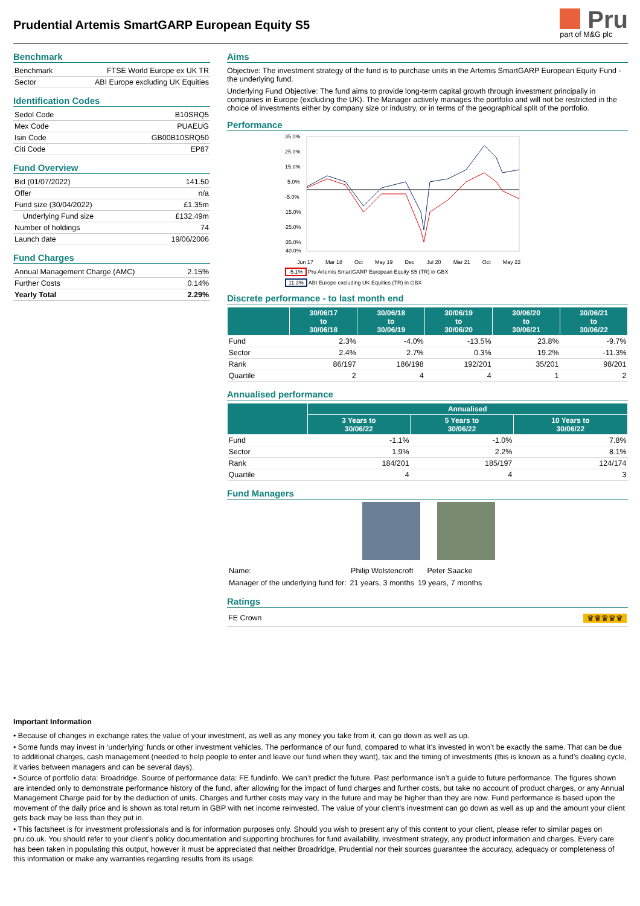Prudential Artemis SmartGARP European Equity S5
Pru
part of M&G plc
Benchmark
| Benchmark | FTSE World Europe ex UK TR |
| Sector | ABI Europe excluding UK Equities |
Identification Codes
| Sedol Code | B10SRQ5 |
| Mex Code | PUAEUG |
| Isin Code | GB00B10SRQ50 |
| Citi Code | EP87 |
Fund Overview
| Bid (01/07/2022) | 141.50 |
| Offer | n/a |
| Fund size (30/04/2022) | £1.35m |
| Underlying Fund size | £132.49m |
| Number of holdings | 74 |
| Launch date | 19/06/2006 |
Fund Charges
| Annual Management Charge (AMC) | 2.15% |
| Further Costs | 0.14% |
| Yearly Total | 2.29% |
Aims
Objective: The investment strategy of the fund is to purchase units in the Artemis SmartGARP European Equity Fund - the underlying fund.
Underlying Fund Objective: The fund aims to provide long-term capital growth through investment principally in companies in Europe (excluding the UK). The Manager actively manages the portfolio and will not be restricted in the choice of investments either by company size or industry, or in terms of the geographical split of the portfolio.
Performance
35.0%
25.0%
15.0%
5.0%
-5.0%
-15.0%
-25.0%
-35.0%
-40.0%
Jun 17 Mar 18 Oct May 19 Dec Jul 20 Mar 21 Oct May 22
-5.1% Pru Artemis SmartGARP European Equity S5 (TR) in GBX
11.3% ABI Europe excluding UK Equities (TR) in GBX
Discrete performance - to last month end
| | 30/06/17 to 30/06/18 | 30/06/18 to 30/06/19 | 30/06/19 to 30/06/20 | 30/06/20 to 30/06/21 | 30/06/21 to 30/06/22 |
| --- | --- | --- | --- | --- | --- |
| Fund | 2.3% | -4.0% | -13.5% | 23.8% | -9.7% |
| Sector | 2.4% | 2.7% | 0.3% | 19.2% | -11.3% |
| Rank | 86/197 | 186/198 | 192/201 | 35/201 | 98/201 |
| Quartile | 2 | 4 | 4 | 1 | 2 |
Annualised performance
| | Annualised | | |
| --- | --- | --- | --- |
| | 3 Years to 30/06/22 | 5 Years to 30/06/22 | 10 Years to 30/06/22 |
| Fund | -1.1% | -1.0% | 7.8% |
| Sector | 1.9% | 2.2% | 8.1% |
| Rank | 184/201 | 185/197 | 124/174 |
| Quartile | 4 | 4 | 3 |
Fund Managers
| Name: | Philip Wolstencroft | Peter Saacke |
| Manager of the underlying fund for: | 21 years, 3 months | 19 years, 7 months |
Ratings
FE Crown ♛♛♛♛♛
Important Information
• Because of changes in exchange rates the value of your investment, as well as any money you take from it, can go down as well as up.
• Some funds may invest in ‘underlying’ funds or other investment vehicles. The performance of our fund, compared to what it’s invested in won’t be exactly the same. That can be due to additional charges, cash management (needed to help people to enter and leave our fund when they want), tax and the timing of investments (this is known as a fund’s dealing cycle, it varies between managers and can be several days).
• Source of portfolio data: Broadridge. Source of performance data: FE fundinfo. We can’t predict the future. Past performance isn’t a guide to future performance. The figures shown are intended only to demonstrate performance history of the fund, after allowing for the impact of fund charges and further costs, but take no account of product charges, or any Annual Management Charge paid for by the deduction of units. Charges and further costs may vary in the future and may be higher than they are now. Fund performance is based upon the movement of the daily price and is shown as total return in GBP with net income reinvested. The value of your client’s investment can go down as well as up and the amount your client gets back may be less than they put in.
• This factsheet is for investment professionals and is for information purposes only. Should you wish to present any of this content to your client, please refer to similar pages on pru.co.uk. You should refer to your client’s policy documentation and supporting brochures for fund availability, investment strategy, any product information and charges. Every care has been taken in populating this output, however it must be appreciated that neither Broadridge, Prudential nor their sources guarantee the accuracy, adequacy or completeness of this information or make any warranties regarding results from its usage.